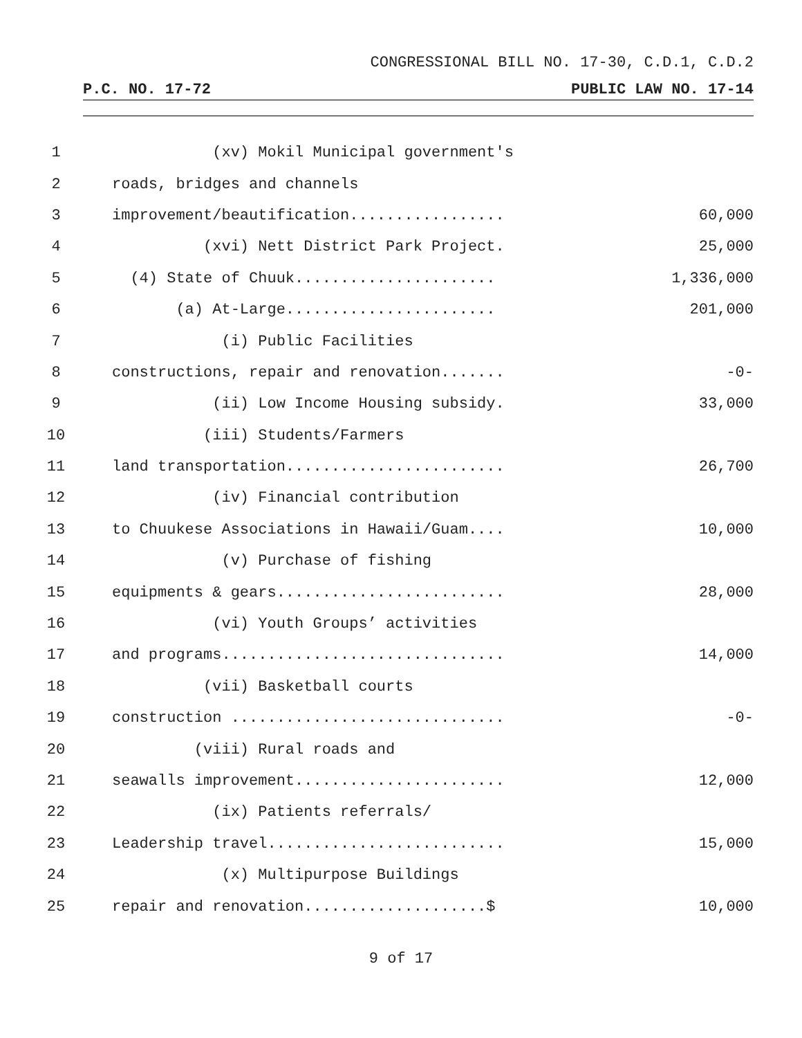CONGRESSIONAL BILL NO. 17-30, C.D.1, C.D.2
P.C. NO. 17-72 PUBLIC LAW NO. 17-14
1 (xv) Mokil Municipal government's
2 roads, bridges and channels
3 improvement/beautification................. 60,000
4 (xvi) Nett District Park Project. 25,000
5 (4) State of Chuuk...................... 1,336,000
6 (a) At-Large....................... 201,000
7 (i) Public Facilities
8 constructions, repair and renovation....... -0-
9 (ii) Low Income Housing subsidy. 33,000
10 (iii) Students/Farmers
11 land transportation........................ 26,700
12 (iv) Financial contribution
13 to Chuukese Associations in Hawaii/Guam.... 10,000
14 (v) Purchase of fishing
15 equipments & gears......................... 28,000
16 (vi) Youth Groups’ activities
17 and programs............................... 14,000
18 (vii) Basketball courts
19 construction .............................. -0-
20 (viii) Rural roads and
21 seawalls improvement....................... 12,000
22 (ix) Patients referrals/
23 Leadership travel.......................... 15,000
24 (x) Multipurpose Buildings
25 repair and renovation....................$ 10,000
9 of 17